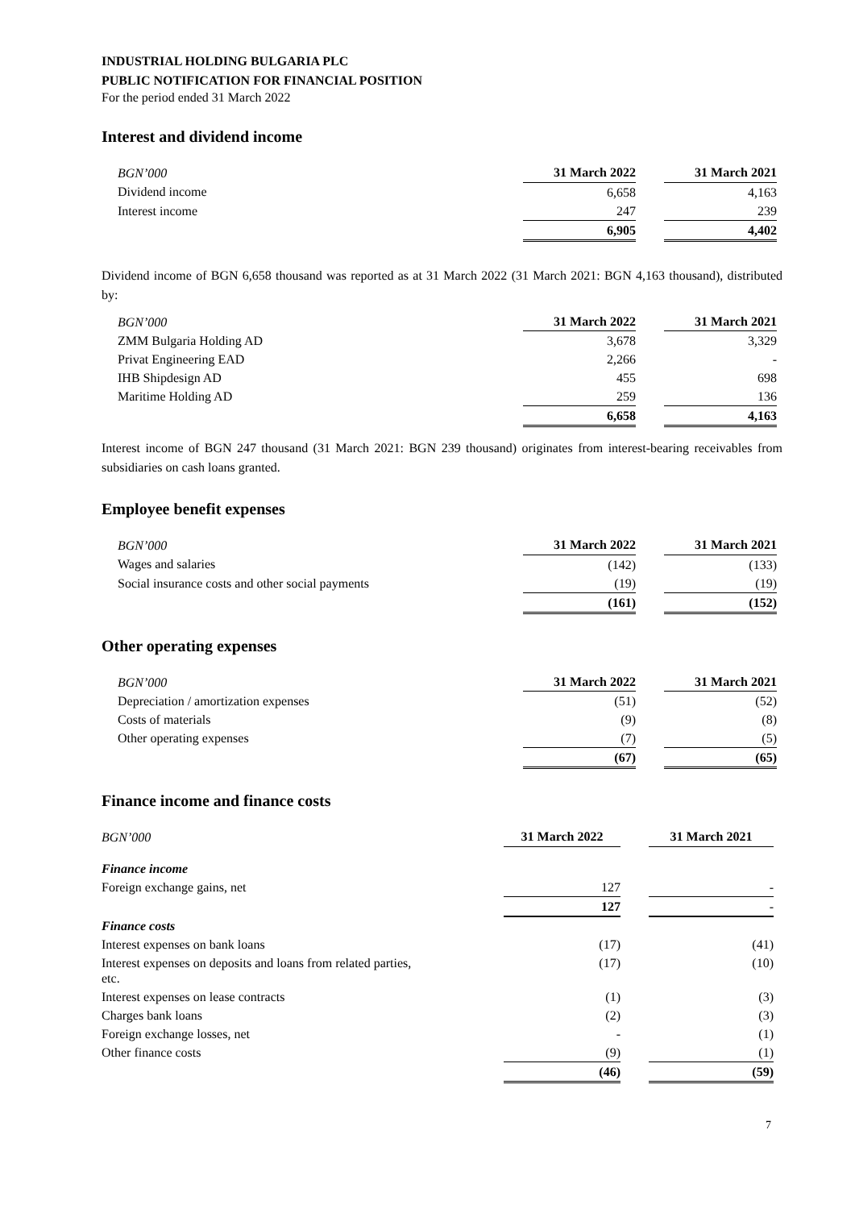INDUSTRIAL HOLDING BULGARIA PLC
PUBLIC NOTIFICATION FOR FINANCIAL POSITION
For the period ended 31 March 2022
Interest and dividend income
| BGN’000 | 31 March 2022 | | 31 March 2021 |
| Dividend income | 6,658 | | 4,163 |
| Interest income | 247 | | 239 |
| | 6,905 | | 4,402 |
Dividend income of BGN 6,658 thousand was reported as at 31 March 2022 (31 March 2021: BGN 4,163 thousand), distributed by:
| BGN’000 | 31 March 2022 | | 31 March 2021 |
| ZMM Bulgaria Holding AD | 3,678 | | 3,329 |
| Privat Engineering EAD | 2,266 | | - |
| IHB Shipdesign AD | 455 | | 698 |
| Maritime Holding AD | 259 | | 136 |
| | 6,658 | | 4,163 |
Interest income of BGN 247 thousand (31 March 2021: BGN 239 thousand) originates from interest-bearing receivables from subsidiaries on cash loans granted.
Employee benefit expenses
| BGN’000 | 31 March 2022 | | 31 March 2021 |
| Wages and salaries | (142) | | (133) |
| Social insurance costs and other social payments | (19) | | (19) |
| | (161) | | (152) |
Other operating expenses
| BGN’000 | 31 March 2022 | | 31 March 2021 |
| Depreciation / amortization expenses | (51) | | (52) |
| Costs of materials | (9) | | (8) |
| Other operating expenses | (7) | | (5) |
| | (67) | | (65) |
Finance income and finance costs
| BGN’000 | 31 March 2022 | | 31 March 2021 |
| Finance income | | | |
| Foreign exchange gains, net | 127 | | - |
| | 127 | | - |
| Finance costs | | | |
| Interest expenses on bank loans | (17) | | (41) |
| Interest expenses on deposits and loans from related parties, etc. | (17) | | (10) |
| Interest expenses on lease contracts | (1) | | (3) |
| Charges bank loans | (2) | | (3) |
| Foreign exchange losses, net | - | | (1) |
| Other finance costs | (9) | | (1) |
| | (46) | | (59) |
7